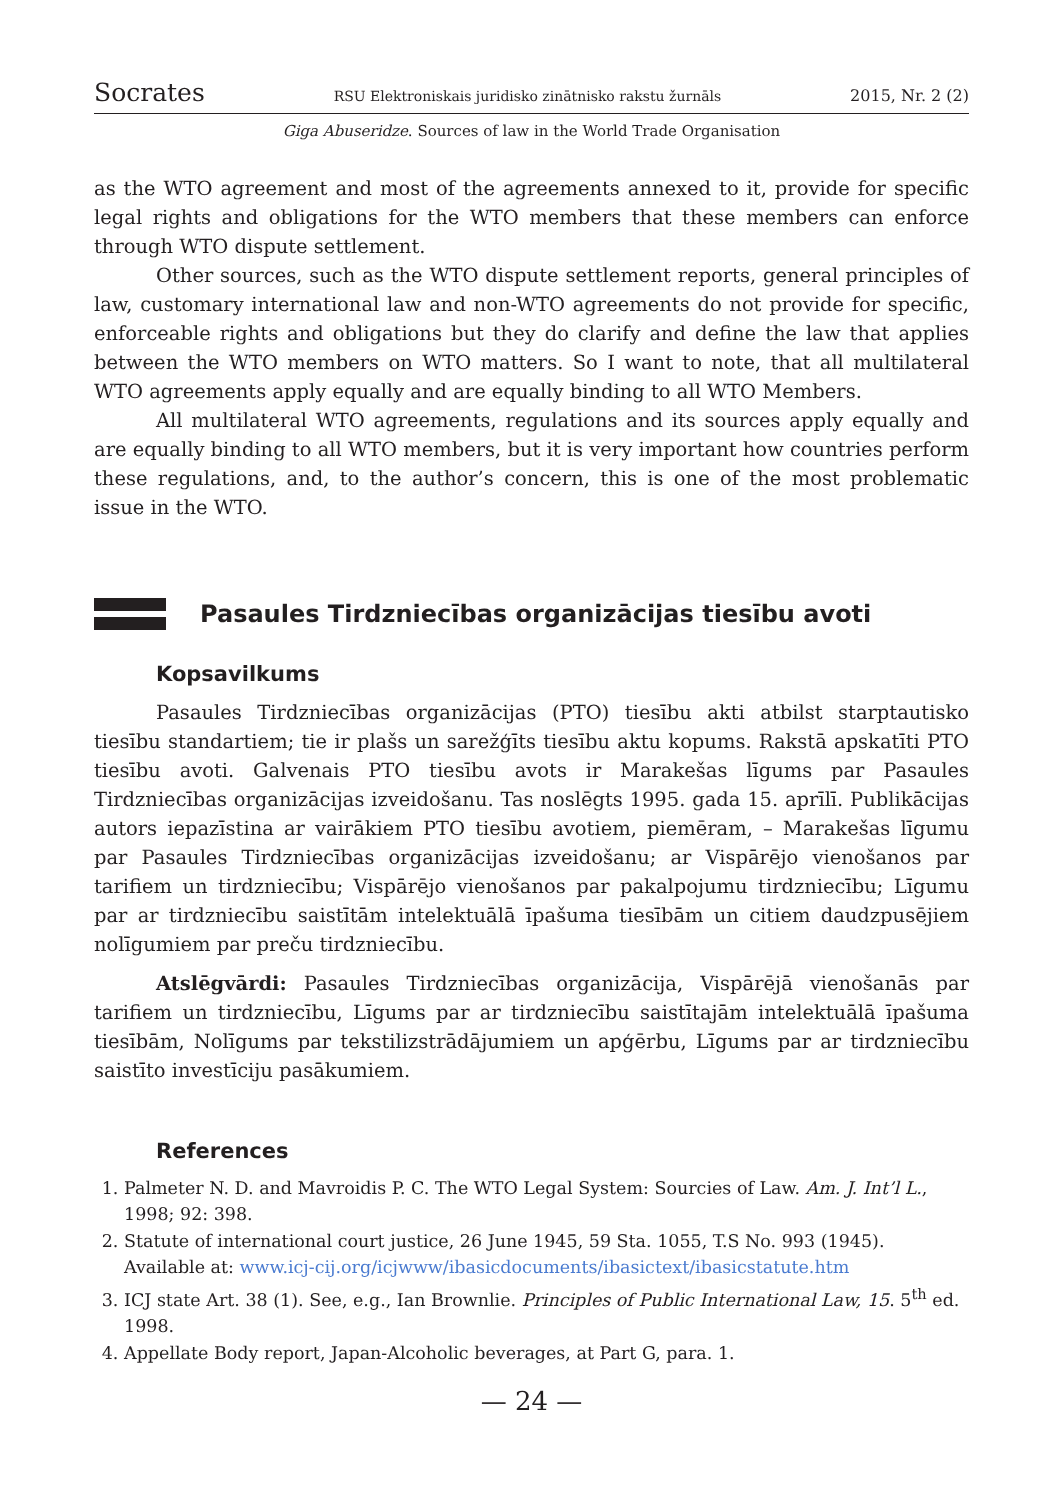Socrates RSU Elektroniskais juridisko zinātnisko rakstu žurnāls 2015, Nr. 2 (2)
Giga Abuseridze. Sources of law in the World Trade Organisation
as the WTO agreement and most of the agreements annexed to it, provide for specific legal rights and obligations for the WTO members that these members can enforce through WTO dispute settlement.
Other sources, such as the WTO dispute settlement reports, general principles of law, customary international law and non-WTO agreements do not provide for specific, enforceable rights and obligations but they do clarify and define the law that applies between the WTO members on WTO matters. So I want to note, that all multilateral WTO agreements apply equally and are equally binding to all WTO Members.
All multilateral WTO agreements, regulations and its sources apply equally and are equally binding to all WTO members, but it is very important how countries perform these regulations, and, to the author’s concern, this is one of the most problematic issue in the WTO.
Pasaules Tirdzniecības organizācijas tiesību avoti
Kopsavilkums
Pasaules Tirdzniecības organizācijas (PTO) tiesību akti atbilst starptautisko tiesību standartiem; tie ir plašs un sarežģīts tiesību aktu kopums. Rakstā apskatīti PTO tiesību avoti. Galvenais PTO tiesību avots ir Marakešas līgums par Pasaules Tirdzniecības organizācijas izveidošanu. Tas noslēgts 1995. gada 15. aprīlī. Publikācijas autors iepazīstina ar vairākiem PTO tiesību avotiem, piemēram, – Marakešas līgumu par Pasaules Tirdzniecības organizācijas izveidošanu; ar Vispārējo vienošanos par tarifiem un tirdzniecību; Vispārējo vienošanos par pakalpojumu tirdzniecību; Līgumu par ar tirdzniecību saistītām intelektuālā īpašuma tiesībām un citiem daudzpusējiem nolīgumiem par preču tirdzniecību.
Atslēgvārdi: Pasaules Tirdzniecības organizācija, Vispārējā vienošanās par tarifiem un tirdzniecību, Līgums par ar tirdzniecību saistītajām intelektuālā īpašuma tiesībām, Nolīgums par tekstilizstrādājumiem un apģērbu, Līgums par ar tirdzniecību saistīto investīciju pasākumiem.
References
1. Palmeter N. D. and Mavroidis P. C. The WTO Legal System: Sourcies of Law. Am. J. Int’l L., 1998; 92: 398.
2. Statute of international court justice, 26 June 1945, 59 Sta. 1055, T.S No. 993 (1945). Available at: www.icj-cij.org/icjwww/ibasicdocuments/ibasictext/ibasicstatute.htm
3. ICJ state Art. 38 (1). See, e.g., Ian Brownlie. Principles of Public International Law, 15. 5<sup>th</sup> ed. 1998.
4. Appellate Body report, Japan-Alcoholic beverages, at Part G, para. 1.
— 24 —